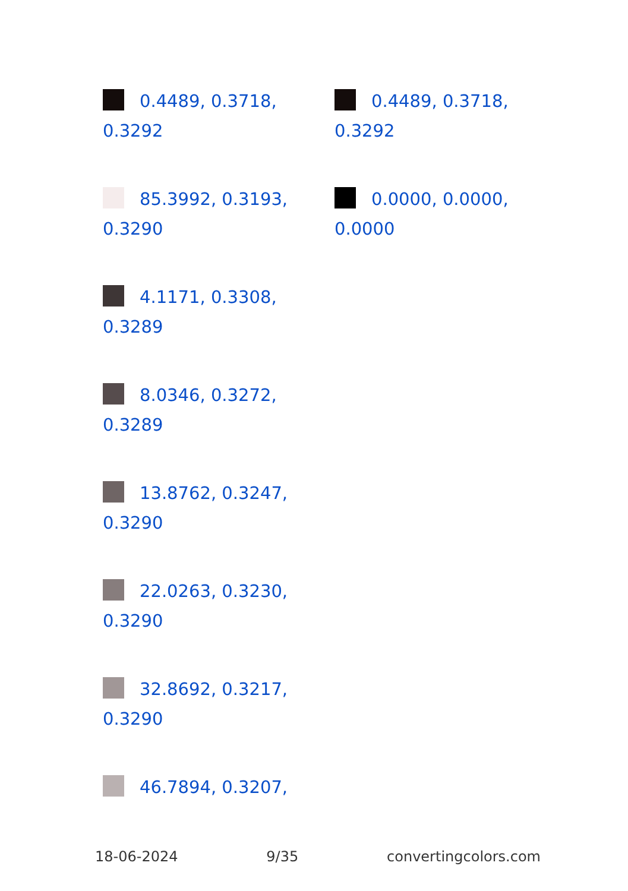0.4489, 0.3718,
0.3292
0.4489, 0.3718,
0.3292
85.3992, 0.3193,
0.3290
0.0000, 0.0000,
0.0000
4.1171, 0.3308,
0.3289
8.0346, 0.3272,
0.3289
13.8762, 0.3247,
0.3290
22.0263, 0.3230,
0.3290
32.8692, 0.3217,
0.3290
46.7894, 0.3207,
18-06-2024 9/35 convertingcolors.com